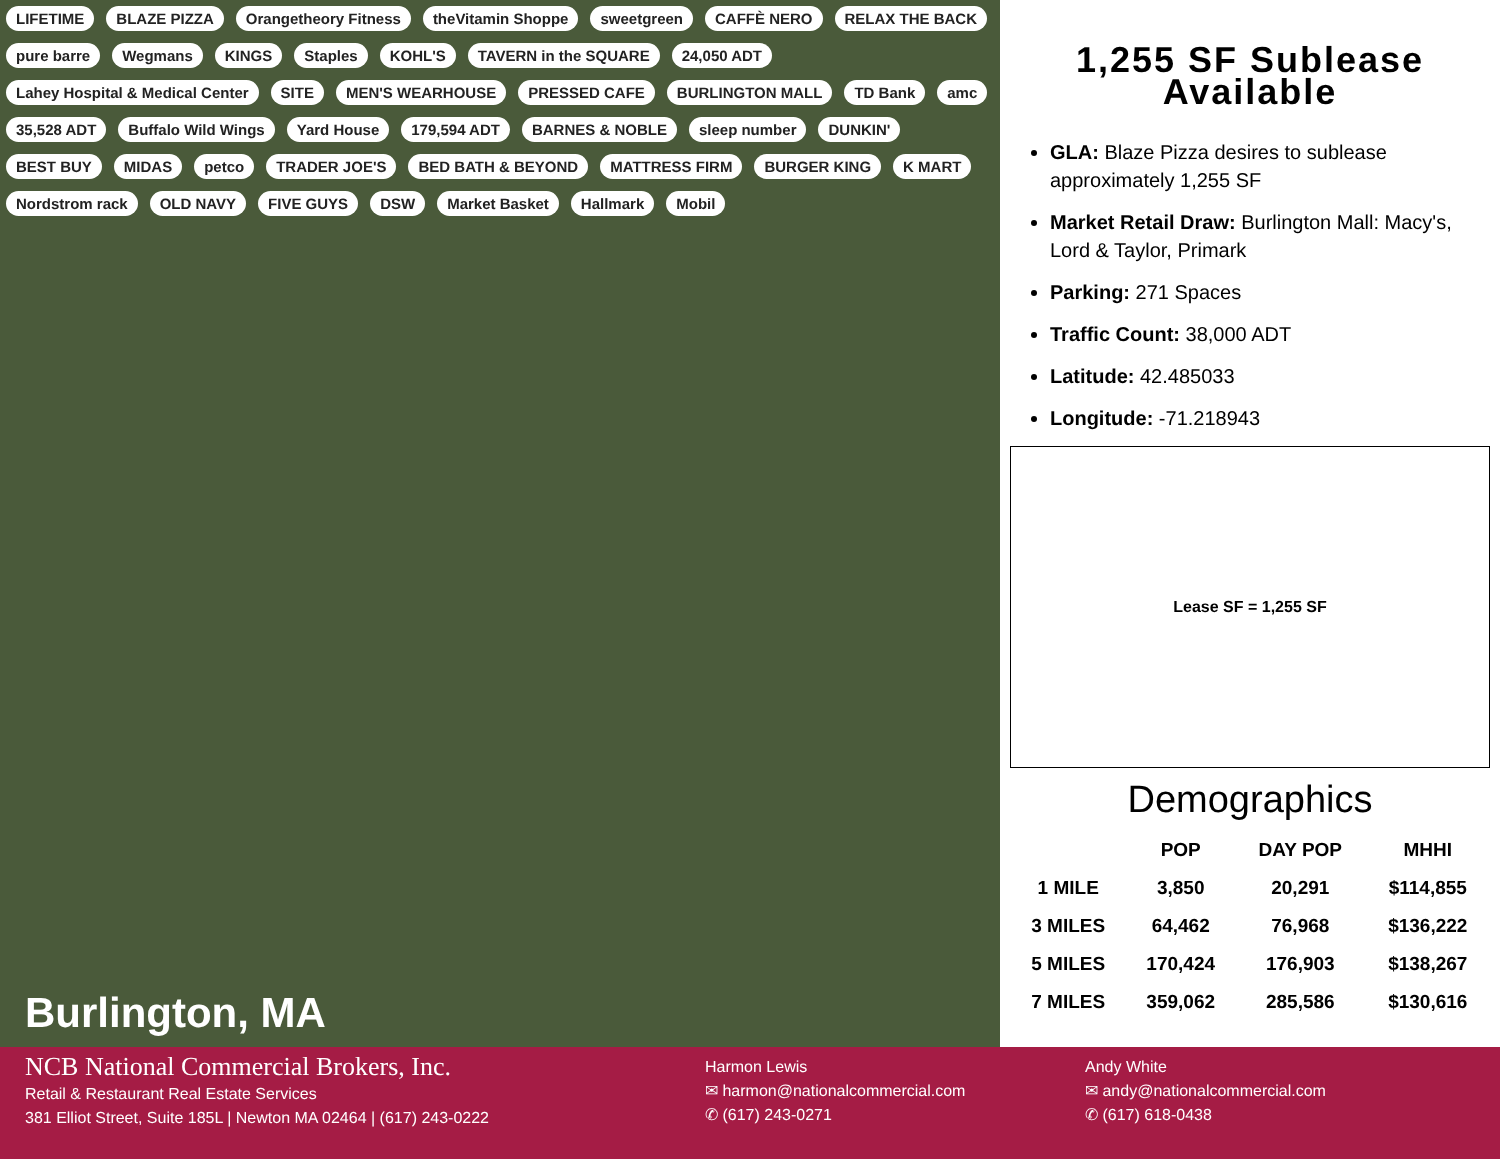LIFETIME BLAZE PIZZA Orangetheory Fitness theVitamin Shoppe sweetgreen CAFFÈ NERO RELAX THE BACK pure barre Wegmans KINGS Staples KOHL'S TAVERN in the SQUARE 24,050 ADT Lahey Hospital & Medical Center SITE MEN'S WEARHOUSE PRESSED CAFE BURLINGTON MALL TD Bank amc 35,528 ADT Buffalo Wild Wings Yard House 179,594 ADT BARNES & NOBLE sleep number DUNKIN' BEST BUY MIDAS petco TRADER JOE'S BED BATH & BEYOND MATTRESS FIRM BURGER KING K MART Nordstrom rack OLD NAVY FIVE GUYS DSW Market Basket Hallmark Mobil
Burlington, MA
1,255 SF Sublease Available
GLA: Blaze Pizza desires to sublease approximately 1,255 SF
Market Retail Draw: Burlington Mall: Macy's, Lord & Taylor, Primark
Parking: 271 Spaces
Traffic Count: 38,000 ADT
Latitude: 42.485033
Longitude: -71.218943
Lease SF = 1,255 SF
Demographics
| | POP | DAY POP | MHHI |
| --- | --- | --- | --- |
| 1 MILE | 3,850 | 20,291 | $114,855 |
| 3 MILES | 64,462 | 76,968 | $136,222 |
| 5 MILES | 170,424 | 176,903 | $138,267 |
| 7 MILES | 359,062 | 285,586 | $130,616 |
NCB National Commercial Brokers, Inc.
Retail & Restaurant Real Estate Services
381 Elliot Street, Suite 185L | Newton MA 02464 | (617) 243-0222
Harmon Lewis
✉ harmon@nationalcommercial.com
✆ (617) 243-0271
Andy White
✉ andy@nationalcommercial.com
✆ (617) 618-0438